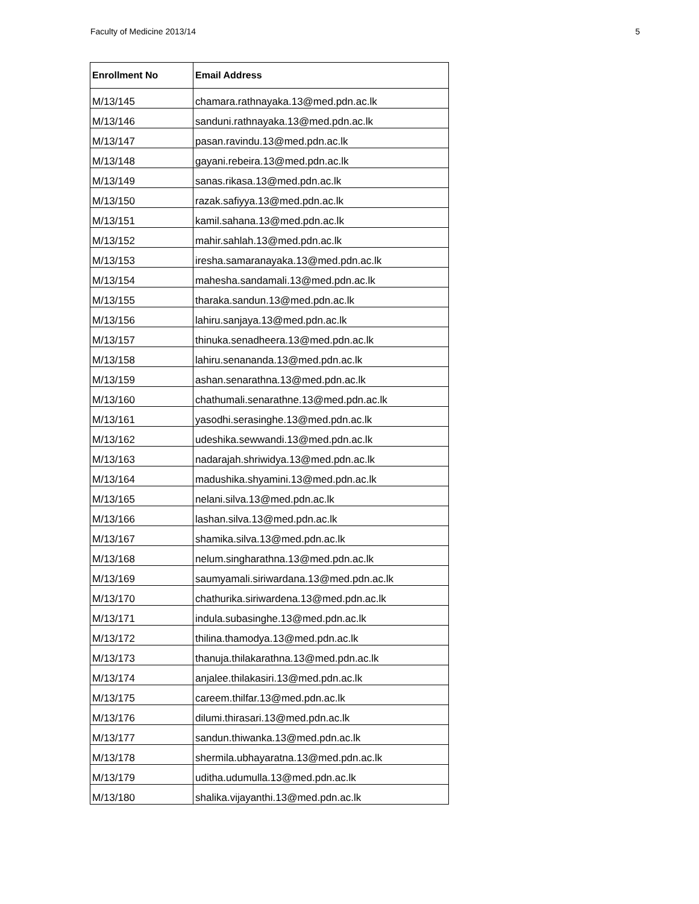Faculty of Medicine 2013/14 5
| Enrollment No | Email Address |
| --- | --- |
| M/13/145 | chamara.rathnayaka.13@med.pdn.ac.lk |
| M/13/146 | sanduni.rathnayaka.13@med.pdn.ac.lk |
| M/13/147 | pasan.ravindu.13@med.pdn.ac.lk |
| M/13/148 | gayani.rebeira.13@med.pdn.ac.lk |
| M/13/149 | sanas.rikasa.13@med.pdn.ac.lk |
| M/13/150 | razak.safiyya.13@med.pdn.ac.lk |
| M/13/151 | kamil.sahana.13@med.pdn.ac.lk |
| M/13/152 | mahir.sahlah.13@med.pdn.ac.lk |
| M/13/153 | iresha.samaranayaka.13@med.pdn.ac.lk |
| M/13/154 | mahesha.sandamali.13@med.pdn.ac.lk |
| M/13/155 | tharaka.sandun.13@med.pdn.ac.lk |
| M/13/156 | lahiru.sanjaya.13@med.pdn.ac.lk |
| M/13/157 | thinuka.senadheera.13@med.pdn.ac.lk |
| M/13/158 | lahiru.senananda.13@med.pdn.ac.lk |
| M/13/159 | ashan.senarathna.13@med.pdn.ac.lk |
| M/13/160 | chathumali.senarathne.13@med.pdn.ac.lk |
| M/13/161 | yasodhi.serasinghe.13@med.pdn.ac.lk |
| M/13/162 | udeshika.sewwandi.13@med.pdn.ac.lk |
| M/13/163 | nadarajah.shriwidya.13@med.pdn.ac.lk |
| M/13/164 | madushika.shyamini.13@med.pdn.ac.lk |
| M/13/165 | nelani.silva.13@med.pdn.ac.lk |
| M/13/166 | lashan.silva.13@med.pdn.ac.lk |
| M/13/167 | shamika.silva.13@med.pdn.ac.lk |
| M/13/168 | nelum.singharathna.13@med.pdn.ac.lk |
| M/13/169 | saumyamali.siriwardana.13@med.pdn.ac.lk |
| M/13/170 | chathurika.siriwardena.13@med.pdn.ac.lk |
| M/13/171 | indula.subasinghe.13@med.pdn.ac.lk |
| M/13/172 | thilina.thamodya.13@med.pdn.ac.lk |
| M/13/173 | thanuja.thilakarathna.13@med.pdn.ac.lk |
| M/13/174 | anjalee.thilakasiri.13@med.pdn.ac.lk |
| M/13/175 | careem.thilfar.13@med.pdn.ac.lk |
| M/13/176 | dilumi.thirasari.13@med.pdn.ac.lk |
| M/13/177 | sandun.thiwanka.13@med.pdn.ac.lk |
| M/13/178 | shermila.ubhayaratna.13@med.pdn.ac.lk |
| M/13/179 | uditha.udumulla.13@med.pdn.ac.lk |
| M/13/180 | shalika.vijayanthi.13@med.pdn.ac.lk |